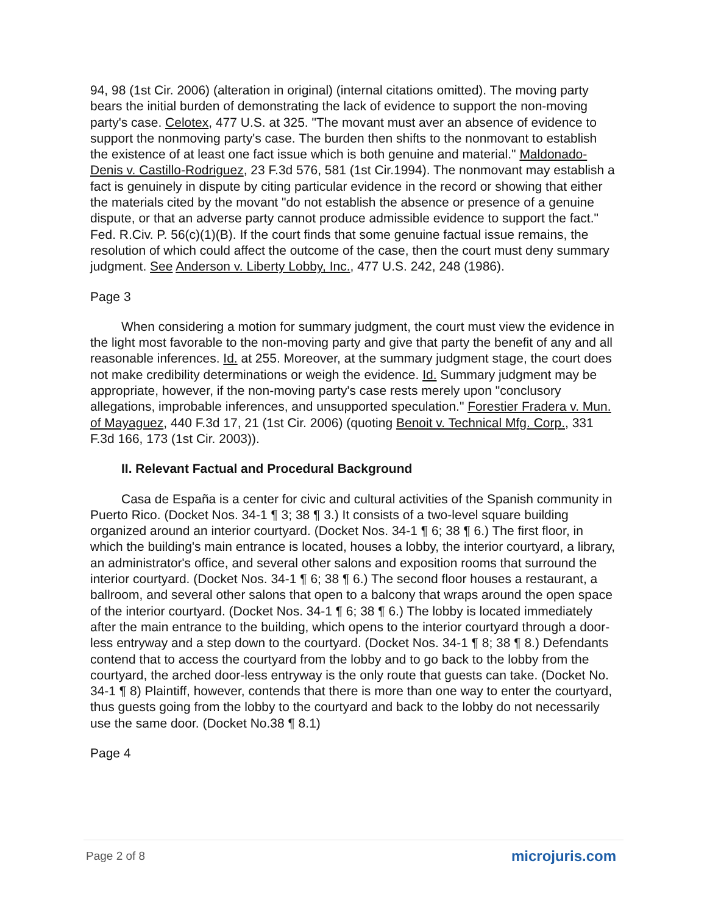94, 98 (1st Cir. 2006) (alteration in original) (internal citations omitted). The moving party bears the initial burden of demonstrating the lack of evidence to support the non-moving party's case. Celotex, 477 U.S. at 325. "The movant must aver an absence of evidence to support the nonmoving party's case. The burden then shifts to the nonmovant to establish the existence of at least one fact issue which is both genuine and material." Maldonado-Denis v. Castillo-Rodriguez, 23 F.3d 576, 581 (1st Cir.1994). The nonmovant may establish a fact is genuinely in dispute by citing particular evidence in the record or showing that either the materials cited by the movant "do not establish the absence or presence of a genuine dispute, or that an adverse party cannot produce admissible evidence to support the fact." Fed. R.Civ. P. 56(c)(1)(B). If the court finds that some genuine factual issue remains, the resolution of which could affect the outcome of the case, then the court must deny summary judgment. See Anderson v. Liberty Lobby, Inc., 477 U.S. 242, 248 (1986).
Page 3
When considering a motion for summary judgment, the court must view the evidence in the light most favorable to the non-moving party and give that party the benefit of any and all reasonable inferences. Id. at 255. Moreover, at the summary judgment stage, the court does not make credibility determinations or weigh the evidence. Id. Summary judgment may be appropriate, however, if the non-moving party's case rests merely upon "conclusory allegations, improbable inferences, and unsupported speculation." Forestier Fradera v. Mun. of Mayaguez, 440 F.3d 17, 21 (1st Cir. 2006) (quoting Benoit v. Technical Mfg. Corp., 331 F.3d 166, 173 (1st Cir. 2003)).
II. Relevant Factual and Procedural Background
Casa de España is a center for civic and cultural activities of the Spanish community in Puerto Rico. (Docket Nos. 34-1 ¶ 3; 38 ¶ 3.) It consists of a two-level square building organized around an interior courtyard. (Docket Nos. 34-1 ¶ 6; 38 ¶ 6.) The first floor, in which the building's main entrance is located, houses a lobby, the interior courtyard, a library, an administrator's office, and several other salons and exposition rooms that surround the interior courtyard. (Docket Nos. 34-1 ¶ 6; 38 ¶ 6.) The second floor houses a restaurant, a ballroom, and several other salons that open to a balcony that wraps around the open space of the interior courtyard. (Docket Nos. 34-1 ¶ 6; 38 ¶ 6.) The lobby is located immediately after the main entrance to the building, which opens to the interior courtyard through a door-less entryway and a step down to the courtyard. (Docket Nos. 34-1 ¶ 8; 38 ¶ 8.) Defendants contend that to access the courtyard from the lobby and to go back to the lobby from the courtyard, the arched door-less entryway is the only route that guests can take. (Docket No. 34-1 ¶ 8) Plaintiff, however, contends that there is more than one way to enter the courtyard, thus guests going from the lobby to the courtyard and back to the lobby do not necessarily use the same door. (Docket No.38 ¶ 8.1)
Page 4
Page 2 of 8 microjuris.com